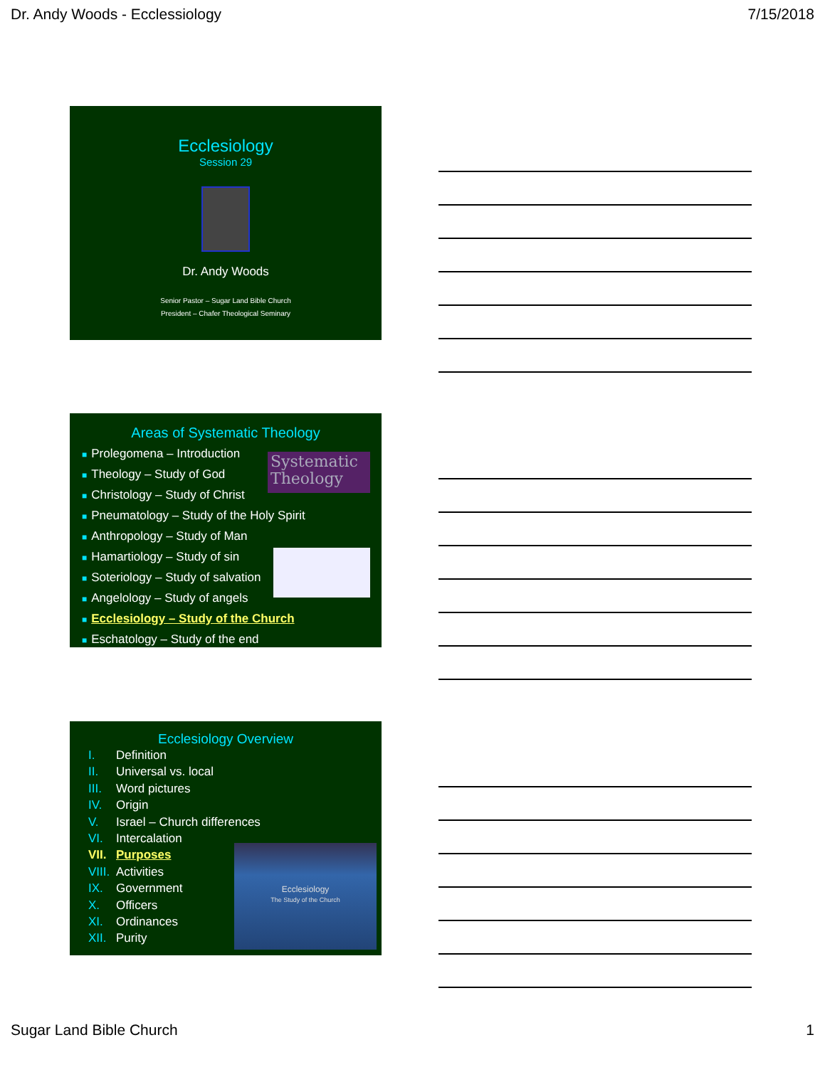Dr. Andy Woods - Ecclessiology 7/15/2018
Ecclesiology
Session 29
Dr. Andy Woods
Senior Pastor – Sugar Land Bible Church
President – Chafer Theological Seminary
Areas of Systematic Theology
Systematic Theology
■ Prolegomena – Introduction
■ Theology – Study of God
■ Christology – Study of Christ
■ Pneumatology – Study of the Holy Spirit
■ Anthropology – Study of Man
■ Hamartiology – Study of sin
■ Soteriology – Study of salvation
■ Angelology – Study of angels
■ Ecclesiology – Study of the Church
■ Eschatology – Study of the end
Ecclesiology Overview
Ecclesiology
The Study of the Church
I. Definition
II. Universal vs. local
III. Word pictures
IV. Origin
V. Israel – Church differences
VI. Intercalation
VII. Purposes
VIII. Activities
IX. Government
X. Officers
XI. Ordinances
XII. Purity
Sugar Land Bible Church 1